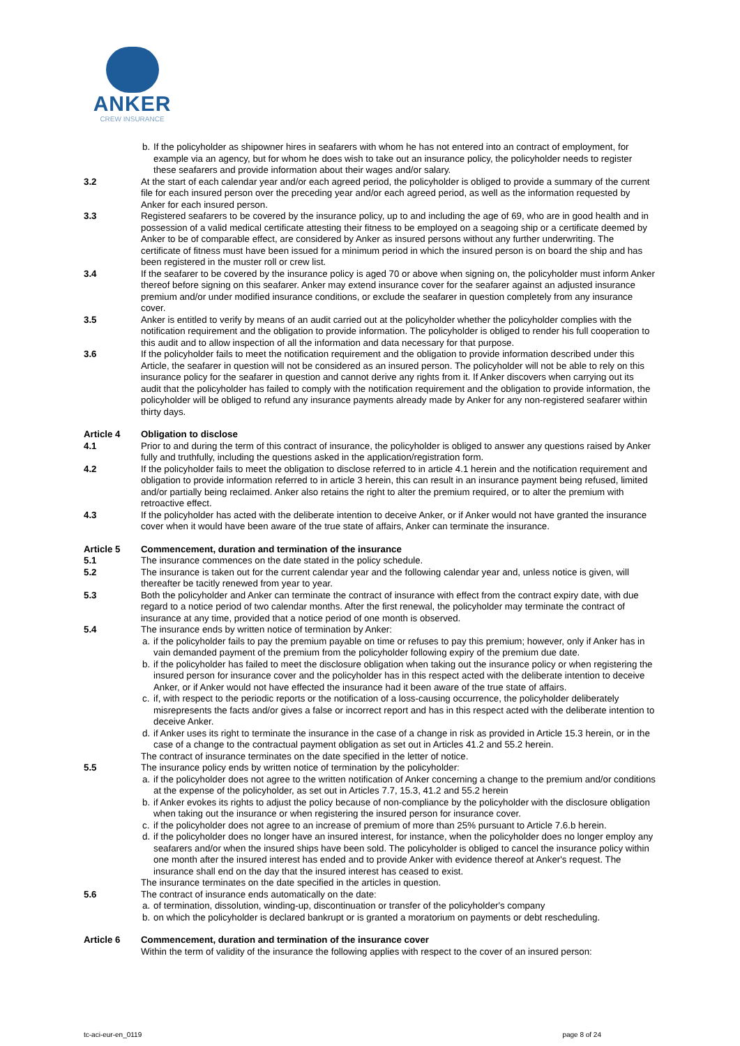ANKER
CREW INSURANCE
b. If the policyholder as shipowner hires in seafarers with whom he has not entered into an contract of employment, for example via an agency, but for whom he does wish to take out an insurance policy, the policyholder needs to register these seafarers and provide information about their wages and/or salary.
3.2 At the start of each calendar year and/or each agreed period, the policyholder is obliged to provide a summary of the current file for each insured person over the preceding year and/or each agreed period, as well as the information requested by Anker for each insured person.
3.3 Registered seafarers to be covered by the insurance policy, up to and including the age of 69, who are in good health and in possession of a valid medical certificate attesting their fitness to be employed on a seagoing ship or a certificate deemed by Anker to be of comparable effect, are considered by Anker as insured persons without any further underwriting. The certificate of fitness must have been issued for a minimum period in which the insured person is on board the ship and has been registered in the muster roll or crew list.
3.4 If the seafarer to be covered by the insurance policy is aged 70 or above when signing on, the policyholder must inform Anker thereof before signing on this seafarer. Anker may extend insurance cover for the seafarer against an adjusted insurance premium and/or under modified insurance conditions, or exclude the seafarer in question completely from any insurance cover.
3.5 Anker is entitled to verify by means of an audit carried out at the policyholder whether the policyholder complies with the notification requirement and the obligation to provide information. The policyholder is obliged to render his full cooperation to this audit and to allow inspection of all the information and data necessary for that purpose.
3.6 If the policyholder fails to meet the notification requirement and the obligation to provide information described under this Article, the seafarer in question will not be considered as an insured person. The policyholder will not be able to rely on this insurance policy for the seafarer in question and cannot derive any rights from it. If Anker discovers when carrying out its audit that the policyholder has failed to comply with the notification requirement and the obligation to provide information, the policyholder will be obliged to refund any insurance payments already made by Anker for any non-registered seafarer within thirty days.
Article 4 Obligation to disclose
4.1 Prior to and during the term of this contract of insurance, the policyholder is obliged to answer any questions raised by Anker fully and truthfully, including the questions asked in the application/registration form.
4.2 If the policyholder fails to meet the obligation to disclose referred to in article 4.1 herein and the notification requirement and obligation to provide information referred to in article 3 herein, this can result in an insurance payment being refused, limited and/or partially being reclaimed. Anker also retains the right to alter the premium required, or to alter the premium with retroactive effect.
4.3 If the policyholder has acted with the deliberate intention to deceive Anker, or if Anker would not have granted the insurance cover when it would have been aware of the true state of affairs, Anker can terminate the insurance.
Article 5 Commencement, duration and termination of the insurance
5.1 The insurance commences on the date stated in the policy schedule.
5.2 The insurance is taken out for the current calendar year and the following calendar year and, unless notice is given, will thereafter be tacitly renewed from year to year.
5.3 Both the policyholder and Anker can terminate the contract of insurance with effect from the contract expiry date, with due regard to a notice period of two calendar months. After the first renewal, the policyholder may terminate the contract of insurance at any time, provided that a notice period of one month is observed.
5.4 The insurance ends by written notice of termination by Anker:
a. if the policyholder fails to pay the premium payable on time or refuses to pay this premium; however, only if Anker has in vain demanded payment of the premium from the policyholder following expiry of the premium due date.
b. if the policyholder has failed to meet the disclosure obligation when taking out the insurance policy or when registering the insured person for insurance cover and the policyholder has in this respect acted with the deliberate intention to deceive Anker, or if Anker would not have effected the insurance had it been aware of the true state of affairs.
c. if, with respect to the periodic reports or the notification of a loss-causing occurrence, the policyholder deliberately misrepresents the facts and/or gives a false or incorrect report and has in this respect acted with the deliberate intention to deceive Anker.
d. if Anker uses its right to terminate the insurance in the case of a change in risk as provided in Article 15.3 herein, or in the case of a change to the contractual payment obligation as set out in Articles 41.2 and 55.2 herein.
The contract of insurance terminates on the date specified in the letter of notice.
5.5 The insurance policy ends by written notice of termination by the policyholder:
a. if the policyholder does not agree to the written notification of Anker concerning a change to the premium and/or conditions at the expense of the policyholder, as set out in Articles 7.7, 15.3, 41.2 and 55.2 herein
b. if Anker evokes its rights to adjust the policy because of non-compliance by the policyholder with the disclosure obligation when taking out the insurance or when registering the insured person for insurance cover.
c. if the policyholder does not agree to an increase of premium of more than 25% pursuant to Article 7.6.b herein.
d. if the policyholder does no longer have an insured interest, for instance, when the policyholder does no longer employ any seafarers and/or when the insured ships have been sold. The policyholder is obliged to cancel the insurance policy within one month after the insured interest has ended and to provide Anker with evidence thereof at Anker's request. The insurance shall end on the day that the insured interest has ceased to exist.
The insurance terminates on the date specified in the articles in question.
5.6 The contract of insurance ends automatically on the date:
a. of termination, dissolution, winding-up, discontinuation or transfer of the policyholder's company
b. on which the policyholder is declared bankrupt or is granted a moratorium on payments or debt rescheduling.
Article 6 Commencement, duration and termination of the insurance cover
Within the term of validity of the insurance the following applies with respect to the cover of an insured person:
tc-aci-eur-en_0119 page 8 of 24